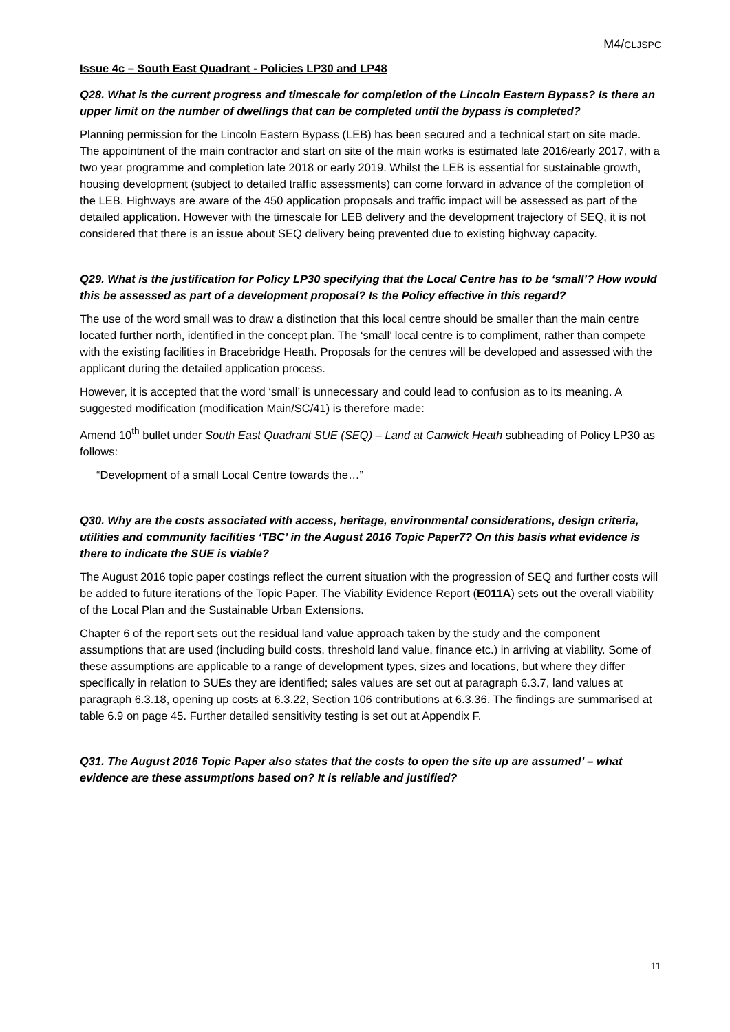M4/CLJSPC
Issue 4c – South East Quadrant - Policies LP30 and LP48
Q28. What is the current progress and timescale for completion of the Lincoln Eastern Bypass? Is there an upper limit on the number of dwellings that can be completed until the bypass is completed?
Planning permission for the Lincoln Eastern Bypass (LEB) has been secured and a technical start on site made. The appointment of the main contractor and start on site of the main works is estimated late 2016/early 2017, with a two year programme and completion late 2018 or early 2019. Whilst the LEB is essential for sustainable growth, housing development (subject to detailed traffic assessments) can come forward in advance of the completion of the LEB. Highways are aware of the 450 application proposals and traffic impact will be assessed as part of the detailed application. However with the timescale for LEB delivery and the development trajectory of SEQ, it is not considered that there is an issue about SEQ delivery being prevented due to existing highway capacity.
Q29. What is the justification for Policy LP30 specifying that the Local Centre has to be ‘small’? How would this be assessed as part of a development proposal? Is the Policy effective in this regard?
The use of the word small was to draw a distinction that this local centre should be smaller than the main centre located further north, identified in the concept plan. The ‘small’ local centre is to compliment, rather than compete with the existing facilities in Bracebridge Heath. Proposals for the centres will be developed and assessed with the applicant during the detailed application process.
However, it is accepted that the word ‘small’ is unnecessary and could lead to confusion as to its meaning. A suggested modification (modification Main/SC/41) is therefore made:
Amend 10<sup>th</sup> bullet under South East Quadrant SUE (SEQ) – Land at Canwick Heath subheading of Policy LP30 as follows:
“Development of a small Local Centre towards the…”
Q30. Why are the costs associated with access, heritage, environmental considerations, design criteria, utilities and community facilities ‘TBC’ in the August 2016 Topic Paper7? On this basis what evidence is there to indicate the SUE is viable?
The August 2016 topic paper costings reflect the current situation with the progression of SEQ and further costs will be added to future iterations of the Topic Paper. The Viability Evidence Report (E011A) sets out the overall viability of the Local Plan and the Sustainable Urban Extensions.
Chapter 6 of the report sets out the residual land value approach taken by the study and the component assumptions that are used (including build costs, threshold land value, finance etc.) in arriving at viability. Some of these assumptions are applicable to a range of development types, sizes and locations, but where they differ specifically in relation to SUEs they are identified; sales values are set out at paragraph 6.3.7, land values at paragraph 6.3.18, opening up costs at 6.3.22, Section 106 contributions at 6.3.36. The findings are summarised at table 6.9 on page 45. Further detailed sensitivity testing is set out at Appendix F.
Q31. The August 2016 Topic Paper also states that the costs to open the site up are assumed’ – what evidence are these assumptions based on? It is reliable and justified?
11